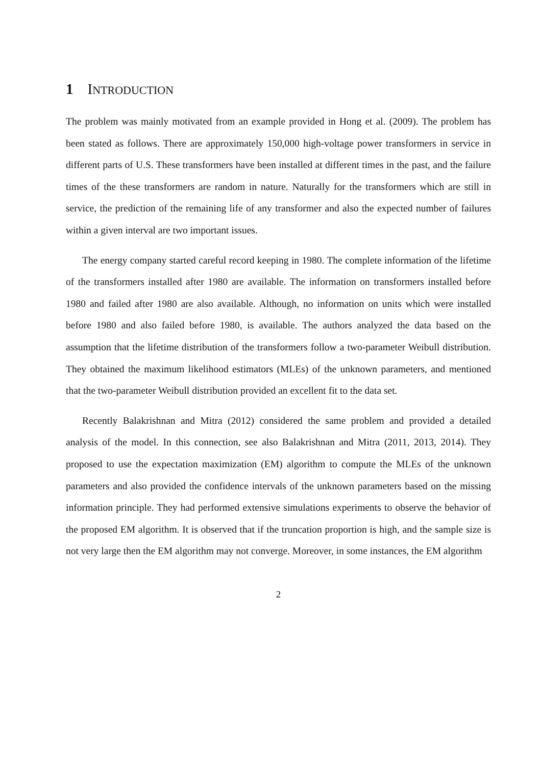1 INTRODUCTION
The problem was mainly motivated from an example provided in Hong et al. (2009). The problem has been stated as follows. There are approximately 150,000 high-voltage power transformers in service in different parts of U.S. These transformers have been installed at different times in the past, and the failure times of the these transformers are random in nature. Naturally for the transformers which are still in service, the prediction of the remaining life of any transformer and also the expected number of failures within a given interval are two important issues.
The energy company started careful record keeping in 1980. The complete information of the lifetime of the transformers installed after 1980 are available. The information on transformers installed before 1980 and failed after 1980 are also available. Although, no information on units which were installed before 1980 and also failed before 1980, is available. The authors analyzed the data based on the assumption that the lifetime distribution of the transformers follow a two-parameter Weibull distribution. They obtained the maximum likelihood estimators (MLEs) of the unknown parameters, and mentioned that the two-parameter Weibull distribution provided an excellent fit to the data set.
Recently Balakrishnan and Mitra (2012) considered the same problem and provided a detailed analysis of the model. In this connection, see also Balakrishnan and Mitra (2011, 2013, 2014). They proposed to use the expectation maximization (EM) algorithm to compute the MLEs of the unknown parameters and also provided the confidence intervals of the unknown parameters based on the missing information principle. They had performed extensive simulations experiments to observe the behavior of the proposed EM algorithm. It is observed that if the truncation proportion is high, and the sample size is not very large then the EM algorithm may not converge. Moreover, in some instances, the EM algorithm
2